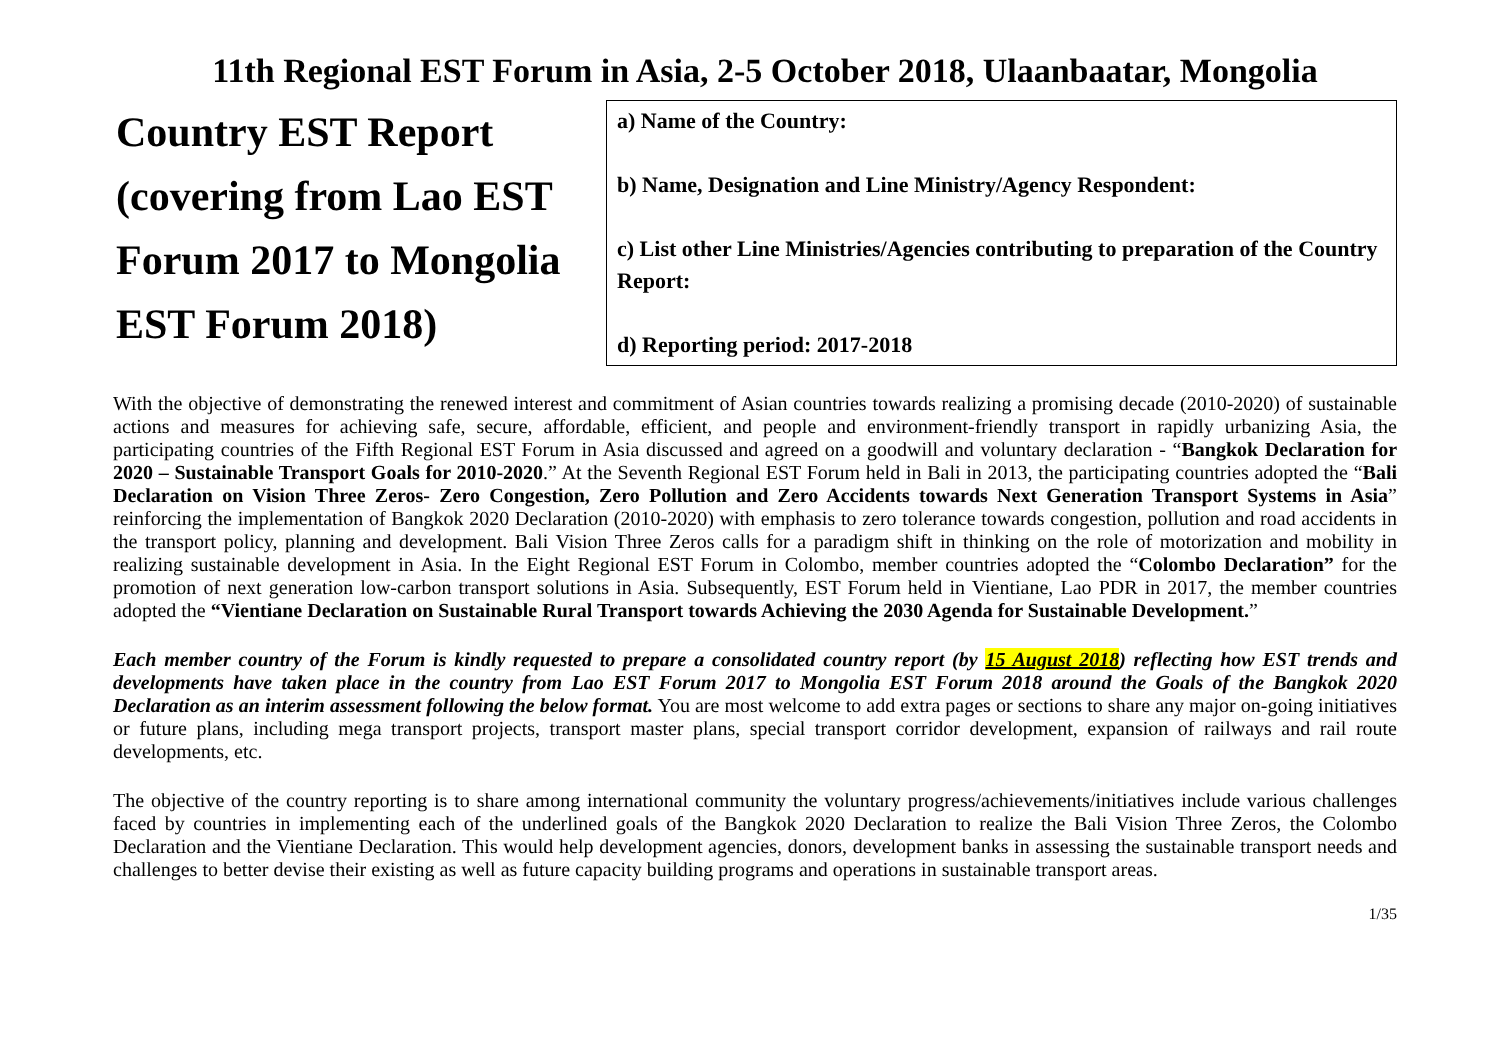11th Regional EST Forum in Asia, 2-5 October 2018, Ulaanbaatar, Mongolia
Country EST Report (covering from Lao EST Forum 2017 to Mongolia EST Forum 2018)
a) Name of the Country:
b) Name, Designation and Line Ministry/Agency Respondent:
c) List other Line Ministries/Agencies contributing to preparation of the Country Report:
d) Reporting period: 2017-2018
With the objective of demonstrating the renewed interest and commitment of Asian countries towards realizing a promising decade (2010-2020) of sustainable actions and measures for achieving safe, secure, affordable, efficient, and people and environment-friendly transport in rapidly urbanizing Asia, the participating countries of the Fifth Regional EST Forum in Asia discussed and agreed on a goodwill and voluntary declaration - “Bangkok Declaration for 2020 – Sustainable Transport Goals for 2010-2020.” At the Seventh Regional EST Forum held in Bali in 2013, the participating countries adopted the “Bali Declaration on Vision Three Zeros- Zero Congestion, Zero Pollution and Zero Accidents towards Next Generation Transport Systems in Asia” reinforcing the implementation of Bangkok 2020 Declaration (2010-2020) with emphasis to zero tolerance towards congestion, pollution and road accidents in the transport policy, planning and development. Bali Vision Three Zeros calls for a paradigm shift in thinking on the role of motorization and mobility in realizing sustainable development in Asia. In the Eight Regional EST Forum in Colombo, member countries adopted the “Colombo Declaration” for the promotion of next generation low-carbon transport solutions in Asia. Subsequently, EST Forum held in Vientiane, Lao PDR in 2017, the member countries adopted the “Vientiane Declaration on Sustainable Rural Transport towards Achieving the 2030 Agenda for Sustainable Development.”
Each member country of the Forum is kindly requested to prepare a consolidated country report (by 15 August 2018) reflecting how EST trends and developments have taken place in the country from Lao EST Forum 2017 to Mongolia EST Forum 2018 around the Goals of the Bangkok 2020 Declaration as an interim assessment following the below format. You are most welcome to add extra pages or sections to share any major on-going initiatives or future plans, including mega transport projects, transport master plans, special transport corridor development, expansion of railways and rail route developments, etc.
The objective of the country reporting is to share among international community the voluntary progress/achievements/initiatives include various challenges faced by countries in implementing each of the underlined goals of the Bangkok 2020 Declaration to realize the Bali Vision Three Zeros, the Colombo Declaration and the Vientiane Declaration. This would help development agencies, donors, development banks in assessing the sustainable transport needs and challenges to better devise their existing as well as future capacity building programs and operations in sustainable transport areas.
1/35